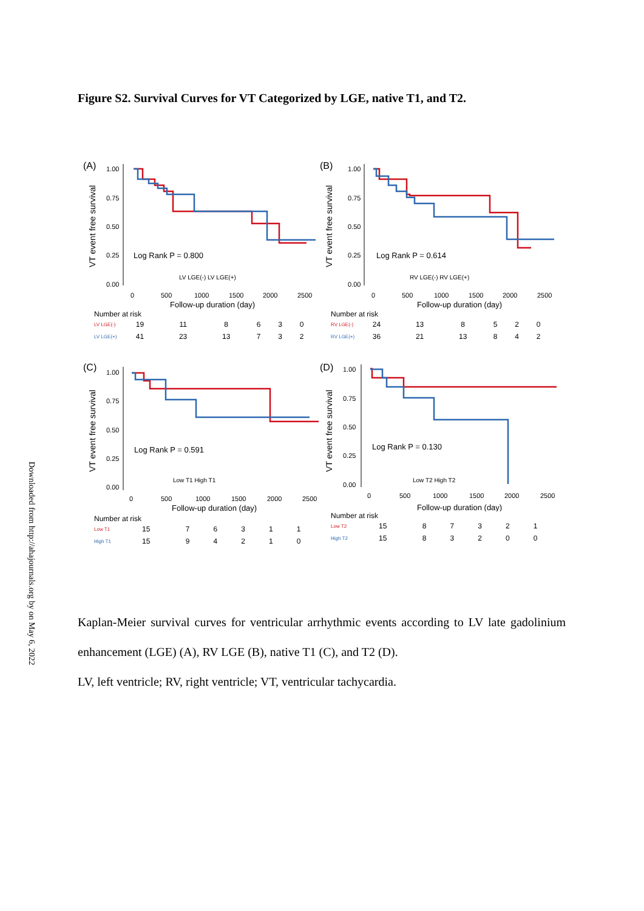Figure S2. Survival Curves for VT Categorized by LGE, native T1, and T2.
Downloaded from http://ahajournals.org by on May 6, 2022
(A)
VT event free survival
1.00
0.75
0.50
0.25
0.00
Log Rank P = 0.800
LV LGE(-) LV LGE(+)
0
500
1000
1500
2000
2500
Follow-up duration (day)
Number at risk
| LV LGE(-) | 19 | 11 | 8 | 6 | 3 | 0 |
| LV LGE(+) | 41 | 23 | 13 | 7 | 3 | 2 |
(B)
VT event free survival
1.00
0.75
0.50
0.25
0.00
Log Rank P = 0.614
RV LGE(-) RV LGE(+)
0
500
1000
1500
2000
2500
Follow-up duration (day)
Number at risk
| RV LGE(-) | 24 | 13 | 8 | 5 | 2 | 0 |
| RV LGE(+) | 36 | 21 | 13 | 8 | 4 | 2 |
(C)
VT event free survival
1.00
0.75
0.50
0.25
0.00
Log Rank P = 0.591
Low T1 High T1
0
500
1000
1500
2000
2500
Follow-up duration (day)
Number at risk
| Low T1 | 15 | 7 | 6 | 3 | 1 | 1 |
| High T1 | 15 | 9 | 4 | 2 | 1 | 0 |
(D)
VT event free survival
1.00
0.75
0.50
0.25
0.00
Log Rank P = 0.130
Low T2 High T2
0
500
1000
1500
2000
2500
Follow-up duration (day)
Number at risk
| Low T2 | 15 | 8 | 7 | 3 | 2 | 1 |
| High T2 | 15 | 8 | 3 | 2 | 0 | 0 |
Kaplan-Meier survival curves for ventricular arrhythmic events according to LV late gadolinium enhancement (LGE) (A), RV LGE (B), native T1 (C), and T2 (D).
LV, left ventricle; RV, right ventricle; VT, ventricular tachycardia.